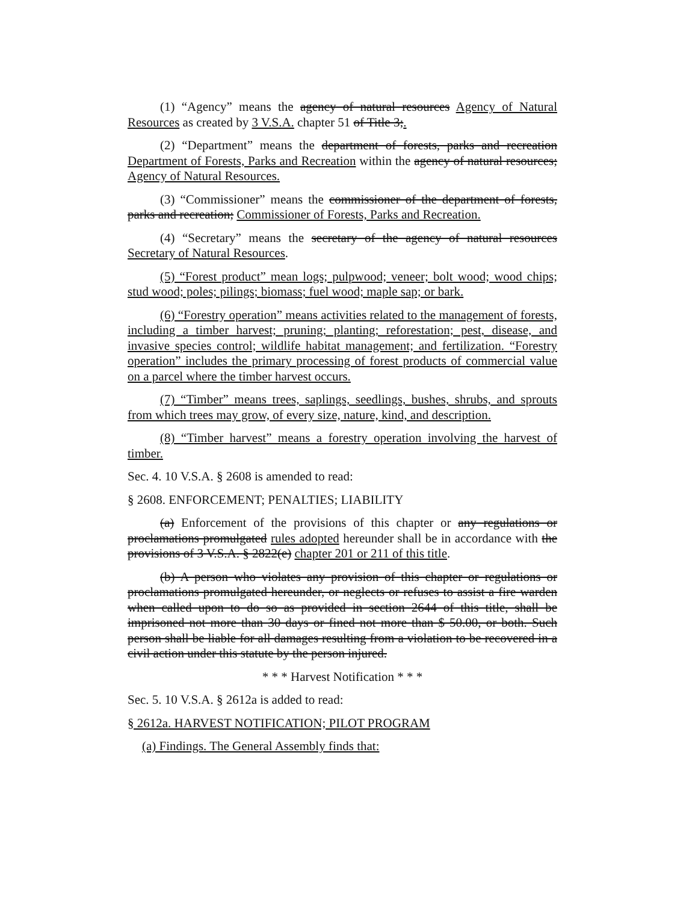(1) “Agency” means the agency of natural resources Agency of Natural Resources as created by 3 V.S.A. chapter 51 of Title 3;.
(2) “Department” means the department of forests, parks and recreation Department of Forests, Parks and Recreation within the agency of natural resources; Agency of Natural Resources.
(3) “Commissioner” means the commissioner of the department of forests, parks and recreation; Commissioner of Forests, Parks and Recreation.
(4) “Secretary” means the secretary of the agency of natural resources Secretary of Natural Resources.
(5) “Forest product” mean logs; pulpwood; veneer; bolt wood; wood chips; stud wood; poles; pilings; biomass; fuel wood; maple sap; or bark.
(6) “Forestry operation” means activities related to the management of forests, including a timber harvest; pruning; planting; reforestation; pest, disease, and invasive species control; wildlife habitat management; and fertilization. “Forestry operation” includes the primary processing of forest products of commercial value on a parcel where the timber harvest occurs.
(7) “Timber” means trees, saplings, seedlings, bushes, shrubs, and sprouts from which trees may grow, of every size, nature, kind, and description.
(8) “Timber harvest” means a forestry operation involving the harvest of timber.
Sec. 4. 10 V.S.A. § 2608 is amended to read:
§ 2608. ENFORCEMENT; PENALTIES; LIABILITY
(a) Enforcement of the provisions of this chapter or any regulations or proclamations promulgated rules adopted hereunder shall be in accordance with the provisions of 3 V.S.A. § 2822(e) chapter 201 or 211 of this title.
(b) A person who violates any provision of this chapter or regulations or proclamations promulgated hereunder, or neglects or refuses to assist a fire warden when called upon to do so as provided in section 2644 of this title, shall be imprisoned not more than 30 days or fined not more than $ 50.00, or both. Such person shall be liable for all damages resulting from a violation to be recovered in a civil action under this statute by the person injured.
* * * Harvest Notification * * *
Sec. 5. 10 V.S.A. § 2612a is added to read:
§ 2612a. HARVEST NOTIFICATION; PILOT PROGRAM
(a) Findings. The General Assembly finds that: